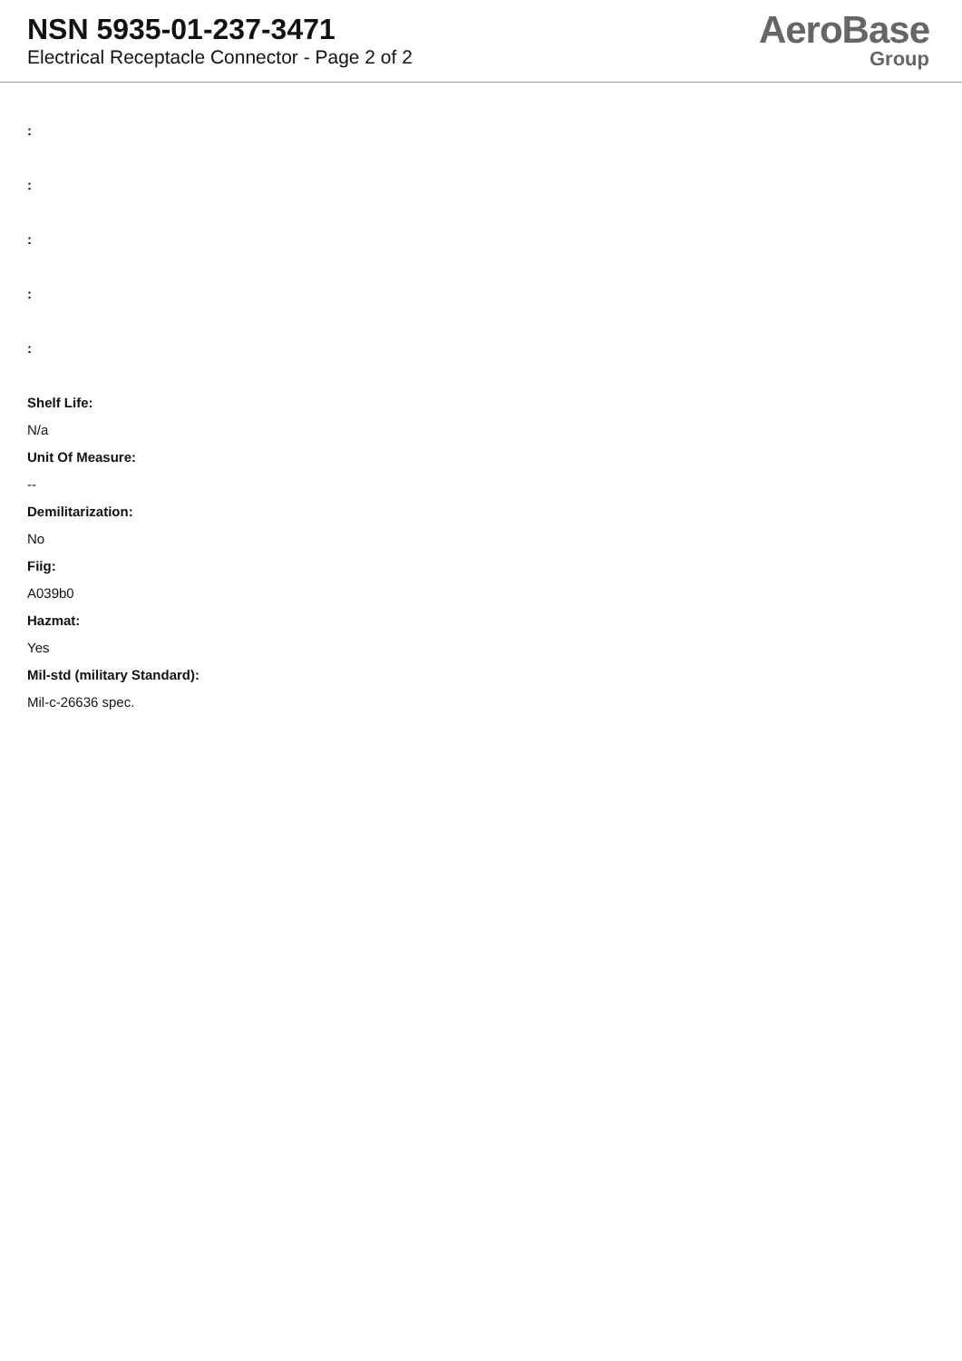NSN 5935-01-237-3471
Electrical Receptacle Connector - Page 2 of 2
AeroBase
Group
:
:
:
:
:
Shelf Life:
N/a
Unit Of Measure:
--
Demilitarization:
No
Fiig:
A039b0
Hazmat:
Yes
Mil-std (military Standard):
Mil-c-26636 spec.